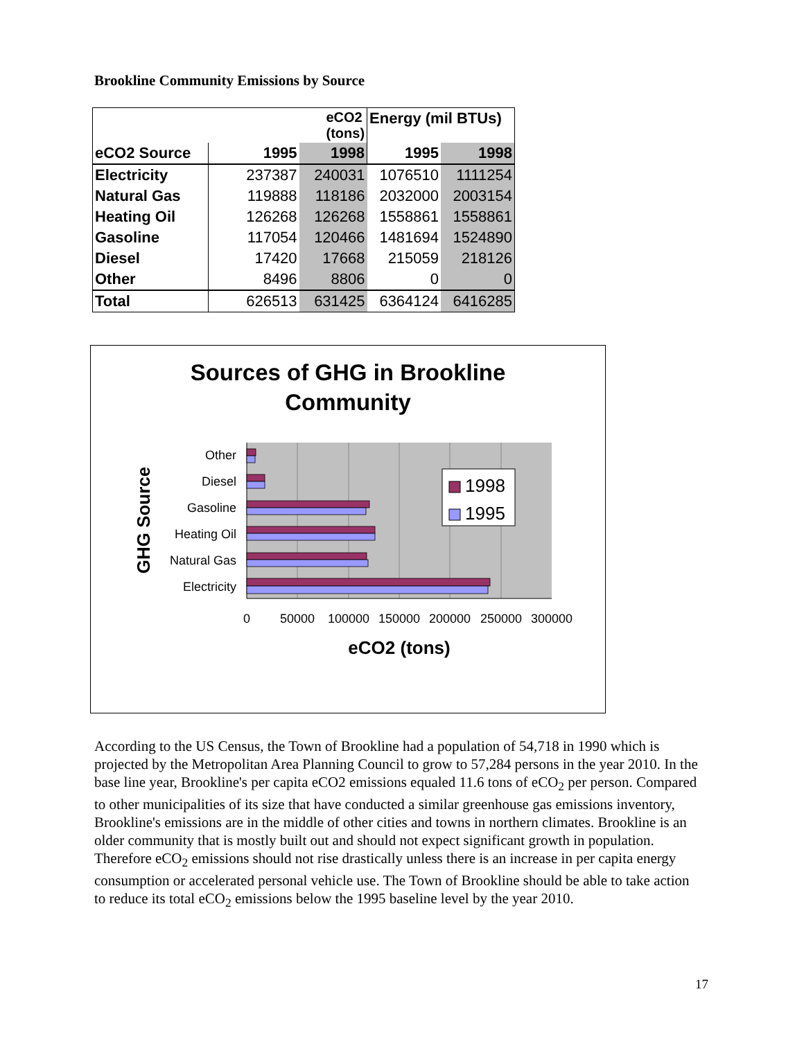Brookline Community Emissions by Source
| | eCO2 (tons) | | Energy (mil BTUs) | |
| --- | --- | --- | --- | --- |
| eCO2 Source | 1995 | 1998 | 1995 | 1998 |
| Electricity | 237387 | 240031 | 1076510 | 1111254 |
| Natural Gas | 119888 | 118186 | 2032000 | 2003154 |
| Heating Oil | 126268 | 126268 | 1558861 | 1558861 |
| Gasoline | 117054 | 120466 | 1481694 | 1524890 |
| Diesel | 17420 | 17668 | 215059 | 218126 |
| Other | 8496 | 8806 | 0 | 0 |
| Total | 626513 | 631425 | 6364124 | 6416285 |
Sources of GHG in Brookline
Community
Other
Diesel
Gasoline
Heating Oil
Natural Gas
Electricity
0
50000
100000
150000
200000
250000
300000
eCO2 (tons)
GHG Source
1998
1995
According to the US Census, the Town of Brookline had a population of 54,718 in 1990 which is projected by the Metropolitan Area Planning Council to grow to 57,284 persons in the year 2010. In the base line year, Brookline's per capita eCO2 emissions equaled 11.6 tons of eCO<sub>2</sub> per person. Compared to other municipalities of its size that have conducted a similar greenhouse gas emissions inventory, Brookline's emissions are in the middle of other cities and towns in northern climates. Brookline is an older community that is mostly built out and should not expect significant growth in population. Therefore eCO<sub>2</sub> emissions should not rise drastically unless there is an increase in per capita energy consumption or accelerated personal vehicle use. The Town of Brookline should be able to take action to reduce its total eCO<sub>2</sub> emissions below the 1995 baseline level by the year 2010.
17